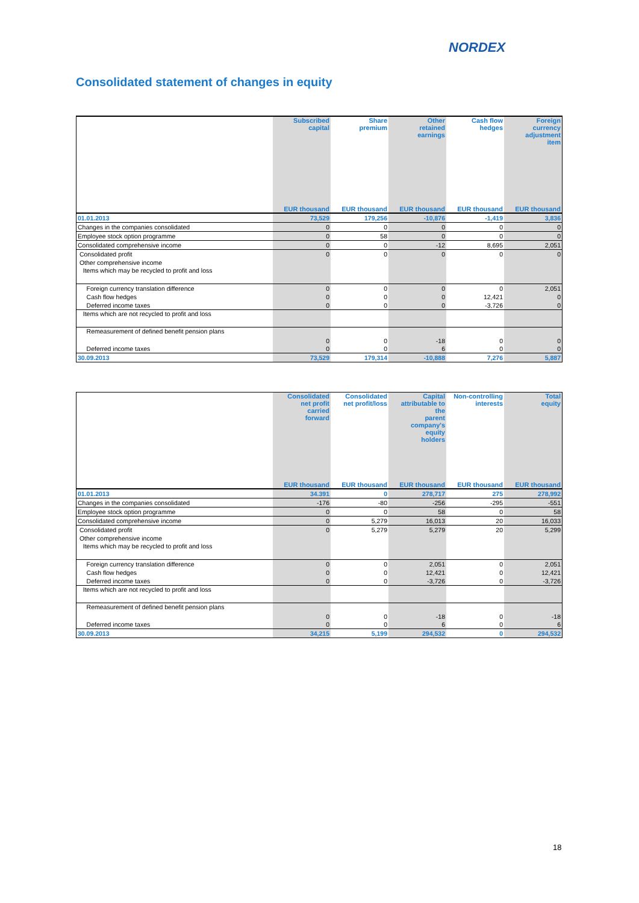NORDEX
Consolidated statement of changes in equity
| | Subscribed capital | Share premium | Other retained earnings | Cash flow hedges | Foreign currency adjustment item |
| --- | --- | --- | --- | --- | --- |
| | EUR thousand | EUR thousand | EUR thousand | EUR thousand | EUR thousand |
| 01.01.2013 | 73,529 | 179,256 | -10,876 | -1,419 | 3,836 |
| Changes in the companies consolidated | 0 | 0 | 0 | 0 | 0 |
| Employee stock option programme | 0 | 58 | 0 | 0 | 0 |
| Consolidated comprehensive income | 0 | 0 | -12 | 8,695 | 2,051 |
| Consolidated profit | 0 | 0 | 0 | 0 | 0 |
| Other comprehensive income | | | | | |
| Items which may be recycled to profit and loss | | | | | |
| Foreign currency translation difference | 0 | 0 | 0 | 0 | 2,051 |
| Cash flow hedges | 0 | 0 | 0 | 12,421 | 0 |
| Deferred income taxes | 0 | 0 | 0 | -3,726 | 0 |
| Items which are not recycled to profit and loss | | | | | |
| Remeasurement of defined benefit pension plans | 0 | 0 | -18 | 0 | 0 |
| Deferred income taxes | 0 | 0 | 6 | 0 | 0 |
| 30.09.2013 | 73,529 | 179,314 | -10,888 | 7,276 | 5,887 |
| | Consolidated net profit carried forward | Consolidated net profit/loss | Capital attributable to the parent company's equity holders | Non-controlling interests | Total equity |
| --- | --- | --- | --- | --- | --- |
| | EUR thousand | EUR thousand | EUR thousand | EUR thousand | EUR thousand |
| 01.01.2013 | 34.391 | 0 | 278,717 | 275 | 278,992 |
| Changes in the companies consolidated | -176 | -80 | -256 | -295 | -551 |
| Employee stock option programme | 0 | 0 | 58 | 0 | 58 |
| Consolidated comprehensive income | 0 | 5,279 | 16,013 | 20 | 16,033 |
| Consolidated profit | 0 | 5,279 | 5,279 | 20 | 5,299 |
| Other comprehensive income | | | | | |
| Items which may be recycled to profit and loss | | | | | |
| Foreign currency translation difference | 0 | 0 | 2,051 | 0 | 2,051 |
| Cash flow hedges | 0 | 0 | 12,421 | 0 | 12,421 |
| Deferred income taxes | 0 | 0 | -3,726 | 0 | -3,726 |
| Items which are not recycled to profit and loss | | | | | |
| Remeasurement of defined benefit pension plans | 0 | 0 | -18 | 0 | -18 |
| Deferred income taxes | 0 | 0 | 6 | 0 | 6 |
| 30.09.2013 | 34,215 | 5,199 | 294,532 | 0 | 294,532 |
18